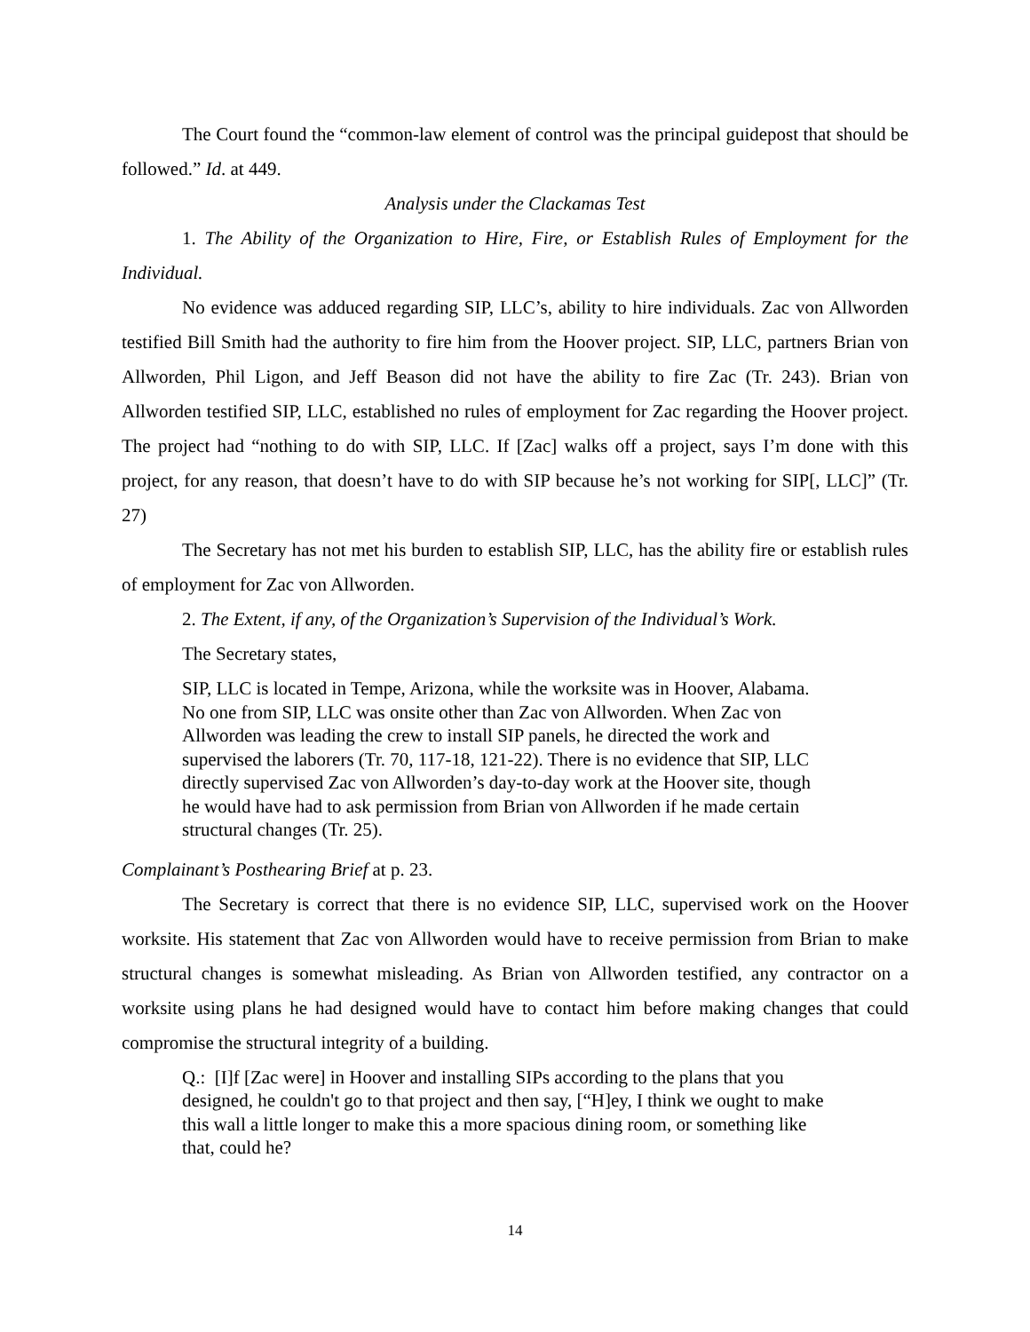The Court found the “common-law element of control was the principal guidepost that should be followed.” Id. at 449.
Analysis under the Clackamas Test
1. The Ability of the Organization to Hire, Fire, or Establish Rules of Employment for the Individual.
No evidence was adduced regarding SIP, LLC’s, ability to hire individuals. Zac von Allworden testified Bill Smith had the authority to fire him from the Hoover project. SIP, LLC, partners Brian von Allworden, Phil Ligon, and Jeff Beason did not have the ability to fire Zac (Tr. 243). Brian von Allworden testified SIP, LLC, established no rules of employment for Zac regarding the Hoover project. The project had “nothing to do with SIP, LLC. If [Zac] walks off a project, says I’m done with this project, for any reason, that doesn’t have to do with SIP because he’s not working for SIP[, LLC]” (Tr. 27)
The Secretary has not met his burden to establish SIP, LLC, has the ability fire or establish rules of employment for Zac von Allworden.
2. The Extent, if any, of the Organization’s Supervision of the Individual’s Work.
The Secretary states,
SIP, LLC is located in Tempe, Arizona, while the worksite was in Hoover, Alabama. No one from SIP, LLC was onsite other than Zac von Allworden. When Zac von Allworden was leading the crew to install SIP panels, he directed the work and supervised the laborers (Tr. 70, 117-18, 121-22). There is no evidence that SIP, LLC directly supervised Zac von Allworden’s day-to-day work at the Hoover site, though he would have had to ask permission from Brian von Allworden if he made certain structural changes (Tr. 25).
Complainant’s Posthearing Brief at p. 23.
The Secretary is correct that there is no evidence SIP, LLC, supervised work on the Hoover worksite. His statement that Zac von Allworden would have to receive permission from Brian to make structural changes is somewhat misleading. As Brian von Allworden testified, any contractor on a worksite using plans he had designed would have to contact him before making changes that could compromise the structural integrity of a building.
Q.: [I]f [Zac were] in Hoover and installing SIPs according to the plans that you designed, he couldn't go to that project and then say, [“H]ey, I think we ought to make this wall a little longer to make this a more spacious dining room, or something like that, could he?
14